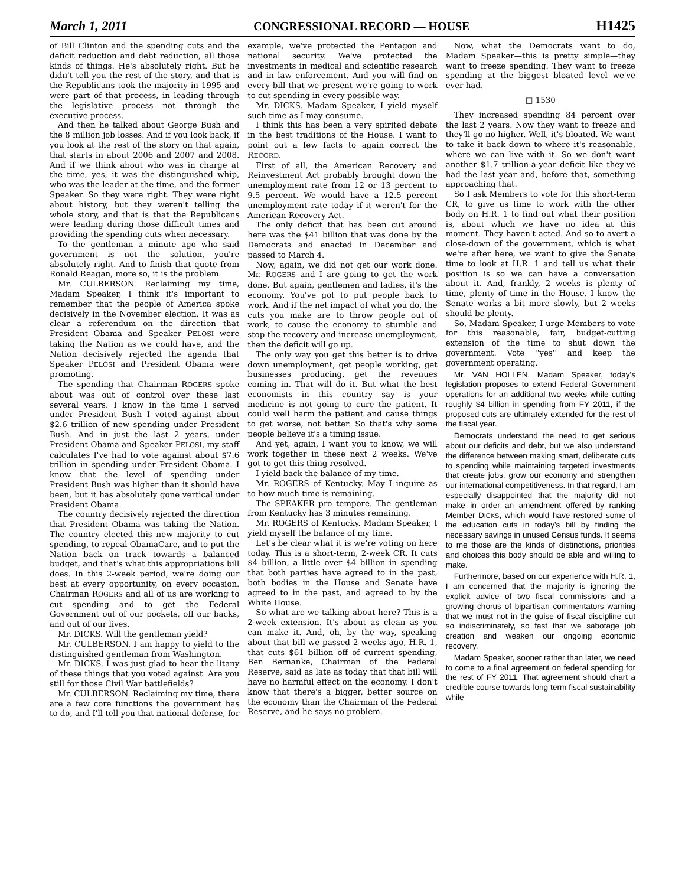March 1, 2011 CONGRESSIONAL RECORD — HOUSE H1425
of Bill Clinton and the spending cuts and the deficit reduction and debt reduction, all those kinds of things. He's absolutely right. But he didn't tell you the rest of the story, and that is the Republicans took the majority in 1995 and were part of that process, in leading through the legislative process not through the executive process.
And then he talked about George Bush and the 8 million job losses. And if you look back, if you look at the rest of the story on that again, that starts in about 2006 and 2007 and 2008. And if we think about who was in charge at the time, yes, it was the distinguished whip, who was the leader at the time, and the former Speaker. So they were right. They were right about history, but they weren't telling the whole story, and that is that the Republicans were leading during those difficult times and providing the spending cuts when necessary.
To the gentleman a minute ago who said government is not the solution, you're absolutely right. And to finish that quote from Ronald Reagan, more so, it is the problem.
Mr. CULBERSON. Reclaiming my time, Madam Speaker, I think it's important to remember that the people of America spoke decisively in the November election. It was as clear a referendum on the direction that President Obama and Speaker PELOSI were taking the Nation as we could have, and the Nation decisively rejected the agenda that Speaker PELOSI and President Obama were promoting.
The spending that Chairman ROGERS spoke about was out of control over these last several years. I know in the time I served under President Bush I voted against about $2.6 trillion of new spending under President Bush. And in just the last 2 years, under President Obama and Speaker PELOSI, my staff calculates I've had to vote against about $7.6 trillion in spending under President Obama. I know that the level of spending under President Bush was higher than it should have been, but it has absolutely gone vertical under President Obama.
The country decisively rejected the direction that President Obama was taking the Nation. The country elected this new majority to cut spending, to repeal ObamaCare, and to put the Nation back on track towards a balanced budget, and that's what this appropriations bill does. In this 2-week period, we're doing our best at every opportunity, on every occasion. Chairman ROGERS and all of us are working to cut spending and to get the Federal Government out of our pockets, off our backs, and out of our lives.
Mr. DICKS. Will the gentleman yield?
Mr. CULBERSON. I am happy to yield to the distinguished gentleman from Washington.
Mr. DICKS. I was just glad to hear the litany of these things that you voted against. Are you still for those Civil War battlefields?
Mr. CULBERSON. Reclaiming my time, there are a few core functions the government has to do, and I'll tell you that national defense, for example, we've protected the Pentagon and national security. We've protected the investments in medical and scientific research and in law enforcement. And you will find on every bill that we present we're going to work to cut spending in every possible way.
Mr. DICKS. Madam Speaker, I yield myself such time as I may consume.
I think this has been a very spirited debate in the best traditions of the House. I want to point out a few facts to again correct the RECORD.
First of all, the American Recovery and Reinvestment Act probably brought down the unemployment rate from 12 or 13 percent to 9.5 percent. We would have a 12.5 percent unemployment rate today if it weren't for the American Recovery Act.
The only deficit that has been cut around here was the $41 billion that was done by the Democrats and enacted in December and passed to March 4.
Now, again, we did not get our work done. Mr. ROGERS and I are going to get the work done. But again, gentlemen and ladies, it's the economy. You've got to put people back to work. And if the net impact of what you do, the cuts you make are to throw people out of work, to cause the economy to stumble and stop the recovery and increase unemployment, then the deficit will go up.
The only way you get this better is to drive down unemployment, get people working, get businesses producing, get the revenues coming in. That will do it. But what the best economists in this country say is your medicine is not going to cure the patient. It could well harm the patient and cause things to get worse, not better. So that's why some people believe it's a timing issue.
And yet, again, I want you to know, we will work together in these next 2 weeks. We've got to get this thing resolved.
I yield back the balance of my time.
Mr. ROGERS of Kentucky. May I inquire as to how much time is remaining.
The SPEAKER pro tempore. The gentleman from Kentucky has 3 minutes remaining.
Mr. ROGERS of Kentucky. Madam Speaker, I yield myself the balance of my time.
Let's be clear what it is we're voting on here today. This is a short-term, 2-week CR. It cuts $4 billion, a little over $4 billion in spending that both parties have agreed to in the past, both bodies in the House and Senate have agreed to in the past, and agreed to by the White House.
So what are we talking about here? This is a 2-week extension. It's about as clean as you can make it. And, oh, by the way, speaking about that bill we passed 2 weeks ago, H.R. 1, that cuts $61 billion off of current spending, Ben Bernanke, Chairman of the Federal Reserve, said as late as today that that bill will have no harmful effect on the economy. I don't know that there's a bigger, better source on the economy than the Chairman of the Federal Reserve, and he says no problem.
Now, what the Democrats want to do, Madam Speaker—this is pretty simple—they want to freeze spending. They want to freeze spending at the biggest bloated level we've ever had.
□ 1530
They increased spending 84 percent over the last 2 years. Now they want to freeze and they'll go no higher. Well, it's bloated. We want to take it back down to where it's reasonable, where we can live with it. So we don't want another $1.7 trillion-a-year deficit like they've had the last year and, before that, something approaching that.
So I ask Members to vote for this short-term CR, to give us time to work with the other body on H.R. 1 to find out what their position is, about which we have no idea at this moment. They haven't acted. And so to avert a close-down of the government, which is what we're after here, we want to give the Senate time to look at H.R. 1 and tell us what their position is so we can have a conversation about it. And, frankly, 2 weeks is plenty of time, plenty of time in the House. I know the Senate works a bit more slowly, but 2 weeks should be plenty.
So, Madam Speaker, I urge Members to vote for this reasonable, fair, budget-cutting extension of the time to shut down the government. Vote ''yes'' and keep the government operating.
Mr. VAN HOLLEN. Madam Speaker, today's legislation proposes to extend Federal Government operations for an additional two weeks while cutting roughly $4 billion in spending from FY 2011, if the proposed cuts are ultimately extended for the rest of the fiscal year.
Democrats understand the need to get serious about our deficits and debt, but we also understand the difference between making smart, deliberate cuts to spending while maintaining targeted investments that create jobs, grow our economy and strengthen our international competitiveness. In that regard, I am especially disappointed that the majority did not make in order an amendment offered by ranking Member DICKS, which would have restored some of the education cuts in today's bill by finding the necessary savings in unused Census funds. It seems to me those are the kinds of distinctions, priorities and choices this body should be able and willing to make.
Furthermore, based on our experience with H.R. 1, I am concerned that the majority is ignoring the explicit advice of two fiscal commissions and a growing chorus of bipartisan commentators warning that we must not in the guise of fiscal discipline cut so indiscriminately, so fast that we sabotage job creation and weaken our ongoing economic recovery.
Madam Speaker, sooner rather than later, we need to come to a final agreement on federal spending for the rest of FY 2011. That agreement should chart a credible course towards long term fiscal sustainability while